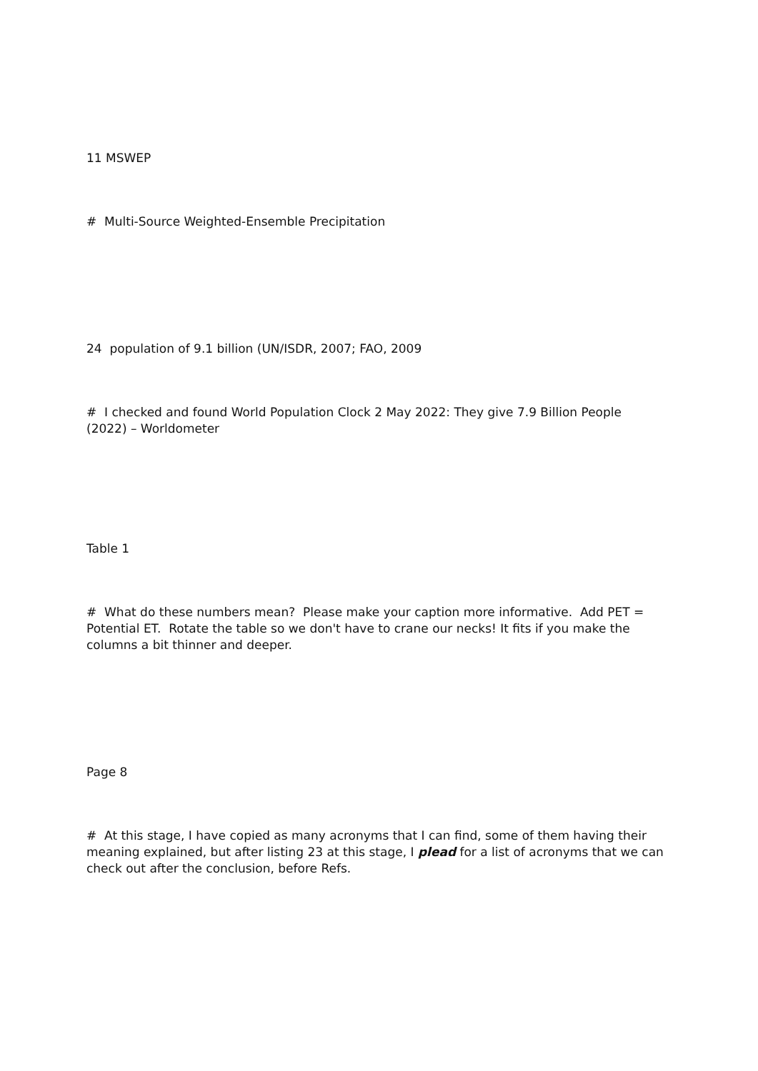11 MSWEP
# Multi-Source Weighted-Ensemble Precipitation
24 population of 9.1 billion (UN/ISDR, 2007; FAO, 2009
# I checked and found World Population Clock 2 May 2022: They give 7.9 Billion People (2022) – Worldometer
Table 1
# What do these numbers mean? Please make your caption more informative. Add PET = Potential ET. Rotate the table so we don't have to crane our necks! It fits if you make the columns a bit thinner and deeper.
Page 8
# At this stage, I have copied as many acronyms that I can find, some of them having their meaning explained, but after listing 23 at this stage, I plead for a list of acronyms that we can check out after the conclusion, before Refs.